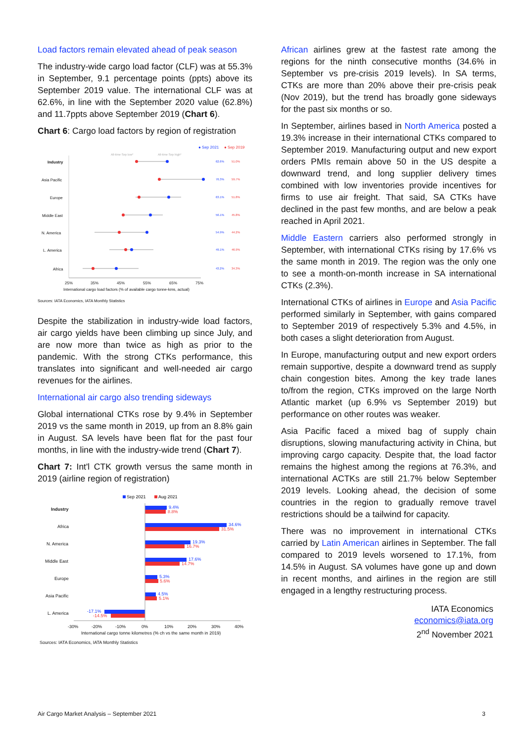Load factors remain elevated ahead of peak season
The industry-wide cargo load factor (CLF) was at 55.3% in September, 9.1 percentage points (ppts) above its September 2019 value. The international CLF was at 62.6%, in line with the September 2020 value (62.8%) and 11.7ppts above September 2019 (Chart 6).
Chart 6: Cargo load factors by region of registration
● Sep 2021
● Sep 2019
All-time Sep low*
All-time Sep high*
Industry
Asia Pacific
Europe
Middle East
N. America
L. America
Africa
62.6%
76.3%
63.1%
56.1%
54.9%
49.1%
43.2%
51.0%
59.7%
51.8%
45.8%
44.2%
46.9%
34.3%
25%
35%
45%
55%
65%
75%
International cargo load factors (% of available cargo tonne-kms, actual)
Sources: IATA Economics, IATA Monthly Statistics
Despite the stabilization in industry-wide load factors, air cargo yields have been climbing up since July, and are now more than twice as high as prior to the pandemic. With the strong CTKs performance, this translates into significant and well-needed air cargo revenues for the airlines.
International air cargo also trending sideways
Global international CTKs rose by 9.4% in September 2019 vs the same month in 2019, up from an 8.8% gain in August. SA levels have been flat for the past four months, in line with the industry-wide trend (Chart 7).
Chart 7: Int'l CTK growth versus the same month in 2019 (airline region of registration)
Sep 2021
Aug 2021
Industry
Africa
N. America
Middle East
Europe
Asia Pacific
L. America
9.4%
34.6%
19.3%
17.6%
5.3%
4.5%
-17.1%
8.8%
31.5%
16.7%
14.7%
5.6%
5.1%
-14.5%
-30%
-20%
-10%
0%
10%
20%
30%
40%
International cargo tonne kilometres (% ch vs the same month in 2019)
Sources: IATA Economics, IATA Monthly Statistics
African airlines grew at the fastest rate among the regions for the ninth consecutive months (34.6% in September vs pre-crisis 2019 levels). In SA terms, CTKs are more than 20% above their pre-crisis peak (Nov 2019), but the trend has broadly gone sideways for the past six months or so.
In September, airlines based in North America posted a 19.3% increase in their international CTKs compared to September 2019. Manufacturing output and new export orders PMIs remain above 50 in the US despite a downward trend, and long supplier delivery times combined with low inventories provide incentives for firms to use air freight. That said, SA CTKs have declined in the past few months, and are below a peak reached in April 2021.
Middle Eastern carriers also performed strongly in September, with international CTKs rising by 17.6% vs the same month in 2019. The region was the only one to see a month-on-month increase in SA international CTKs (2.3%).
International CTKs of airlines in Europe and Asia Pacific performed similarly in September, with gains compared to September 2019 of respectively 5.3% and 4.5%, in both cases a slight deterioration from August.
In Europe, manufacturing output and new export orders remain supportive, despite a downward trend as supply chain congestion bites. Among the key trade lanes to/from the region, CTKs improved on the large North Atlantic market (up 6.9% vs September 2019) but performance on other routes was weaker.
Asia Pacific faced a mixed bag of supply chain disruptions, slowing manufacturing activity in China, but improving cargo capacity. Despite that, the load factor remains the highest among the regions at 76.3%, and international ACTKs are still 21.7% below September 2019 levels. Looking ahead, the decision of some countries in the region to gradually remove travel restrictions should be a tailwind for capacity.
There was no improvement in international CTKs carried by Latin American airlines in September. The fall compared to 2019 levels worsened to 17.1%, from 14.5% in August. SA volumes have gone up and down in recent months, and airlines in the region are still engaged in a lengthy restructuring process.
IATA Economics
economics@iata.org
2<sup>nd</sup> November 2021
Air Cargo Market Analysis – September 2021 3